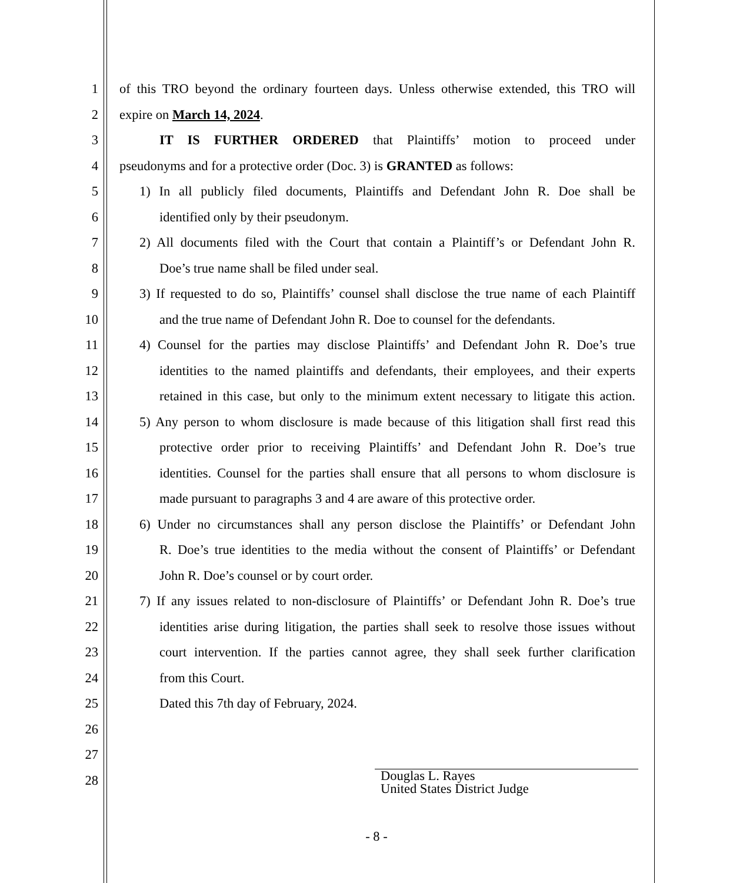1 of this TRO beyond the ordinary fourteen days. Unless otherwise extended, this TRO will
2 expire on March 14, 2024.
3 IT IS FURTHER ORDERED that Plaintiffs’ motion to proceed under
4 pseudonyms and for a protective order (Doc. 3) is GRANTED as follows:
5 1) In all publicly filed documents, Plaintiffs and Defendant John R. Doe shall be
6 identified only by their pseudonym.
7 2) All documents filed with the Court that contain a Plaintiff’s or Defendant John R.
8 Doe’s true name shall be filed under seal.
9 3) If requested to do so, Plaintiffs’ counsel shall disclose the true name of each Plaintiff
10 and the true name of Defendant John R. Doe to counsel for the defendants.
11 4) Counsel for the parties may disclose Plaintiffs’ and Defendant John R. Doe’s true
12 identities to the named plaintiffs and defendants, their employees, and their experts
13 retained in this case, but only to the minimum extent necessary to litigate this action.
14 5) Any person to whom disclosure is made because of this litigation shall first read this
15 protective order prior to receiving Plaintiffs’ and Defendant John R. Doe’s true
16 identities. Counsel for the parties shall ensure that all persons to whom disclosure is
17 made pursuant to paragraphs 3 and 4 are aware of this protective order.
18 6) Under no circumstances shall any person disclose the Plaintiffs’ or Defendant John
19 R. Doe’s true identities to the media without the consent of Plaintiffs’ or Defendant
20 John R. Doe’s counsel or by court order.
21 7) If any issues related to non-disclosure of Plaintiffs’ or Defendant John R. Doe’s true
22 identities arise during litigation, the parties shall seek to resolve those issues without
23 court intervention. If the parties cannot agree, they shall seek further clarification
24 from this Court.
25 Dated this 7th day of February, 2024.
26
27
28
Douglas L. Rayes
United States District Judge
- 8 -